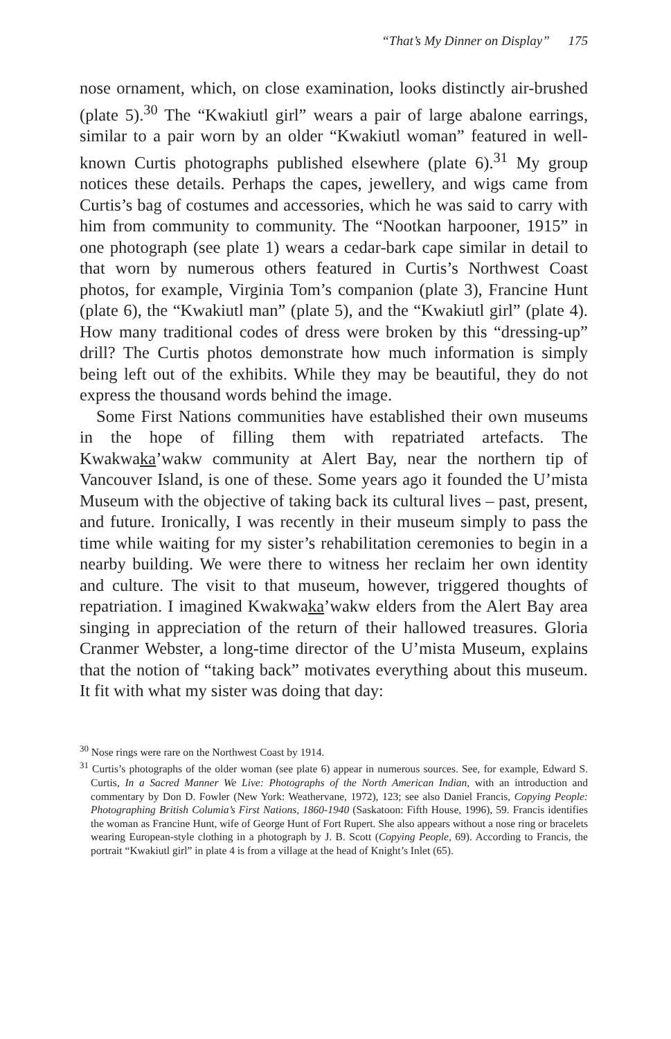“That’s My Dinner on Display” 175
nose ornament, which, on close examination, looks distinctly air-brushed (plate 5).<sup>30</sup> The “Kwakiutl girl” wears a pair of large abalone earrings, similar to a pair worn by an older “Kwakiutl woman” featured in well-known Curtis photographs published elsewhere (plate 6).<sup>31</sup> My group notices these details. Perhaps the capes, jewellery, and wigs came from Curtis’s bag of costumes and accessories, which he was said to carry with him from community to community. The “Nootkan harpooner, 1915” in one photograph (see plate 1) wears a cedar-bark cape similar in detail to that worn by numerous others featured in Curtis’s Northwest Coast photos, for example, Virginia Tom’s companion (plate 3), Francine Hunt (plate 6), the “Kwakiutl man” (plate 5), and the “Kwakiutl girl” (plate 4). How many traditional codes of dress were broken by this “dressing-up” drill? The Curtis photos demonstrate how much information is simply being left out of the exhibits. While they may be beautiful, they do not express the thousand words behind the image.
Some First Nations communities have established their own museums in the hope of filling them with repatriated artefacts. The Kwakwaka’wakw community at Alert Bay, near the northern tip of Vancouver Island, is one of these. Some years ago it founded the U’mista Museum with the objective of taking back its cultural lives – past, present, and future. Ironically, I was recently in their museum simply to pass the time while waiting for my sister’s rehabilitation ceremonies to begin in a nearby building. We were there to witness her reclaim her own identity and culture. The visit to that museum, however, triggered thoughts of repatriation. I imagined Kwakwaka’wakw elders from the Alert Bay area singing in appreciation of the return of their hallowed treasures. Gloria Cranmer Webster, a long-time director of the U’mista Museum, explains that the notion of “taking back” motivates everything about this museum. It fit with what my sister was doing that day:
<sup>30</sup> Nose rings were rare on the Northwest Coast by 1914.
<sup>31</sup> Curtis’s photographs of the older woman (see plate 6) appear in numerous sources. See, for example, Edward S. Curtis, In a Sacred Manner We Live: Photographs of the North American Indian, with an introduction and commentary by Don D. Fowler (New York: Weathervane, 1972), 123; see also Daniel Francis, Copying People: Photographing British Columia’s First Nations, 1860-1940 (Saskatoon: Fifth House, 1996), 59. Francis identifies the woman as Francine Hunt, wife of George Hunt of Fort Rupert. She also appears without a nose ring or bracelets wearing European-style clothing in a photograph by J. B. Scott (Copying People, 69). According to Francis, the portrait “Kwakiutl girl” in plate 4 is from a village at the head of Knight’s Inlet (65).